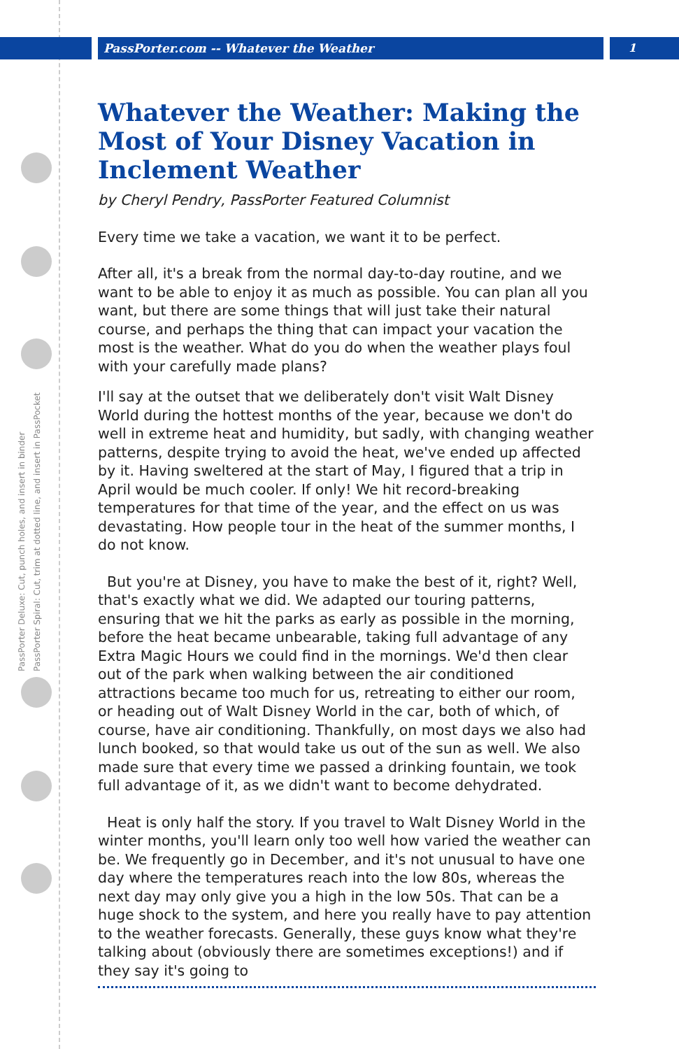PassPorter Deluxe: Cut, punch holes, and insert in binder
PassPorter Spiral: Cut, trim at dotted line, and insert in PassPocket
PassPorter.com -- Whatever the Weather 1
Whatever the Weather: Making the Most of Your Disney Vacation in Inclement Weather
by Cheryl Pendry, PassPorter Featured Columnist
Every time we take a vacation, we want it to be perfect.
After all, it's a break from the normal day-to-day routine, and we want to be able to enjoy it as much as possible. You can plan all you want, but there are some things that will just take their natural course, and perhaps the thing that can impact your vacation the most is the weather. What do you do when the weather plays foul with your carefully made plans?
I'll say at the outset that we deliberately don't visit Walt Disney World during the hottest months of the year, because we don't do well in extreme heat and humidity, but sadly, with changing weather patterns, despite trying to avoid the heat, we've ended up affected by it. Having sweltered at the start of May, I figured that a trip in April would be much cooler. If only! We hit record-breaking temperatures for that time of the year, and the effect on us was devastating. How people tour in the heat of the summer months, I do not know.
But you're at Disney, you have to make the best of it, right? Well, that's exactly what we did. We adapted our touring patterns, ensuring that we hit the parks as early as possible in the morning, before the heat became unbearable, taking full advantage of any Extra Magic Hours we could find in the mornings. We'd then clear out of the park when walking between the air conditioned attractions became too much for us, retreating to either our room, or heading out of Walt Disney World in the car, both of which, of course, have air conditioning. Thankfully, on most days we also had lunch booked, so that would take us out of the sun as well. We also made sure that every time we passed a drinking fountain, we took full advantage of it, as we didn't want to become dehydrated.
Heat is only half the story. If you travel to Walt Disney World in the winter months, you'll learn only too well how varied the weather can be. We frequently go in December, and it's not unusual to have one day where the temperatures reach into the low 80s, whereas the next day may only give you a high in the low 50s. That can be a huge shock to the system, and here you really have to pay attention to the weather forecasts. Generally, these guys know what they're talking about (obviously there are sometimes exceptions!) and if they say it's going to